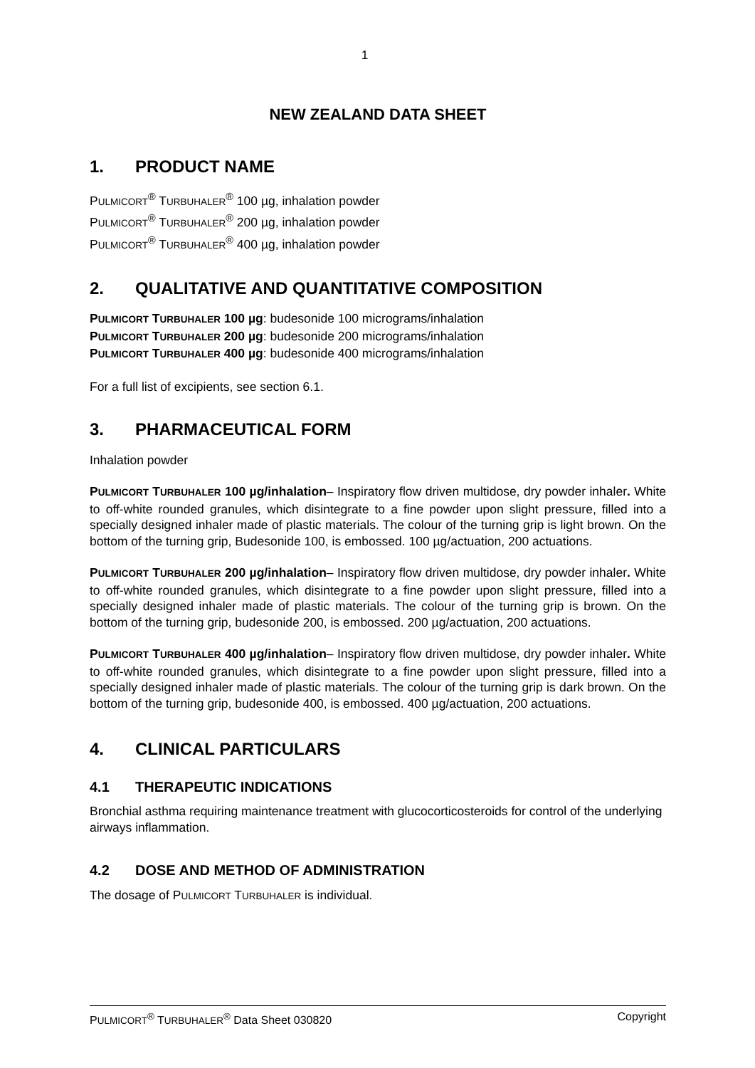1
NEW ZEALAND DATA SHEET
1. PRODUCT NAME
PULMICORT<sup>®</sup> TURBUHALER<sup>®</sup> 100 µg, inhalation powder
PULMICORT<sup>®</sup> TURBUHALER<sup>®</sup> 200 µg, inhalation powder
PULMICORT<sup>®</sup> TURBUHALER<sup>®</sup> 400 µg, inhalation powder
2. QUALITATIVE AND QUANTITATIVE COMPOSITION
PULMICORT TURBUHALER 100 µg: budesonide 100 micrograms/inhalation
PULMICORT TURBUHALER 200 µg: budesonide 200 micrograms/inhalation
PULMICORT TURBUHALER 400 µg: budesonide 400 micrograms/inhalation
For a full list of excipients, see section 6.1.
3. PHARMACEUTICAL FORM
Inhalation powder
PULMICORT TURBUHALER 100 µg/inhalation– Inspiratory flow driven multidose, dry powder inhaler. White to off-white rounded granules, which disintegrate to a fine powder upon slight pressure, filled into a specially designed inhaler made of plastic materials. The colour of the turning grip is light brown. On the bottom of the turning grip, Budesonide 100, is embossed. 100 µg/actuation, 200 actuations.
PULMICORT TURBUHALER 200 µg/inhalation– Inspiratory flow driven multidose, dry powder inhaler. White to off-white rounded granules, which disintegrate to a fine powder upon slight pressure, filled into a specially designed inhaler made of plastic materials. The colour of the turning grip is brown. On the bottom of the turning grip, budesonide 200, is embossed. 200 µg/actuation, 200 actuations.
PULMICORT TURBUHALER 400 µg/inhalation– Inspiratory flow driven multidose, dry powder inhaler. White to off-white rounded granules, which disintegrate to a fine powder upon slight pressure, filled into a specially designed inhaler made of plastic materials. The colour of the turning grip is dark brown. On the bottom of the turning grip, budesonide 400, is embossed. 400 µg/actuation, 200 actuations.
4. CLINICAL PARTICULARS
4.1 THERAPEUTIC INDICATIONS
Bronchial asthma requiring maintenance treatment with glucocorticosteroids for control of the underlying airways inflammation.
4.2 DOSE AND METHOD OF ADMINISTRATION
The dosage of PULMICORT TURBUHALER is individual.
PULMICORT<sup>®</sup> TURBUHALER<sup>®</sup> Data Sheet 030820 Copyright